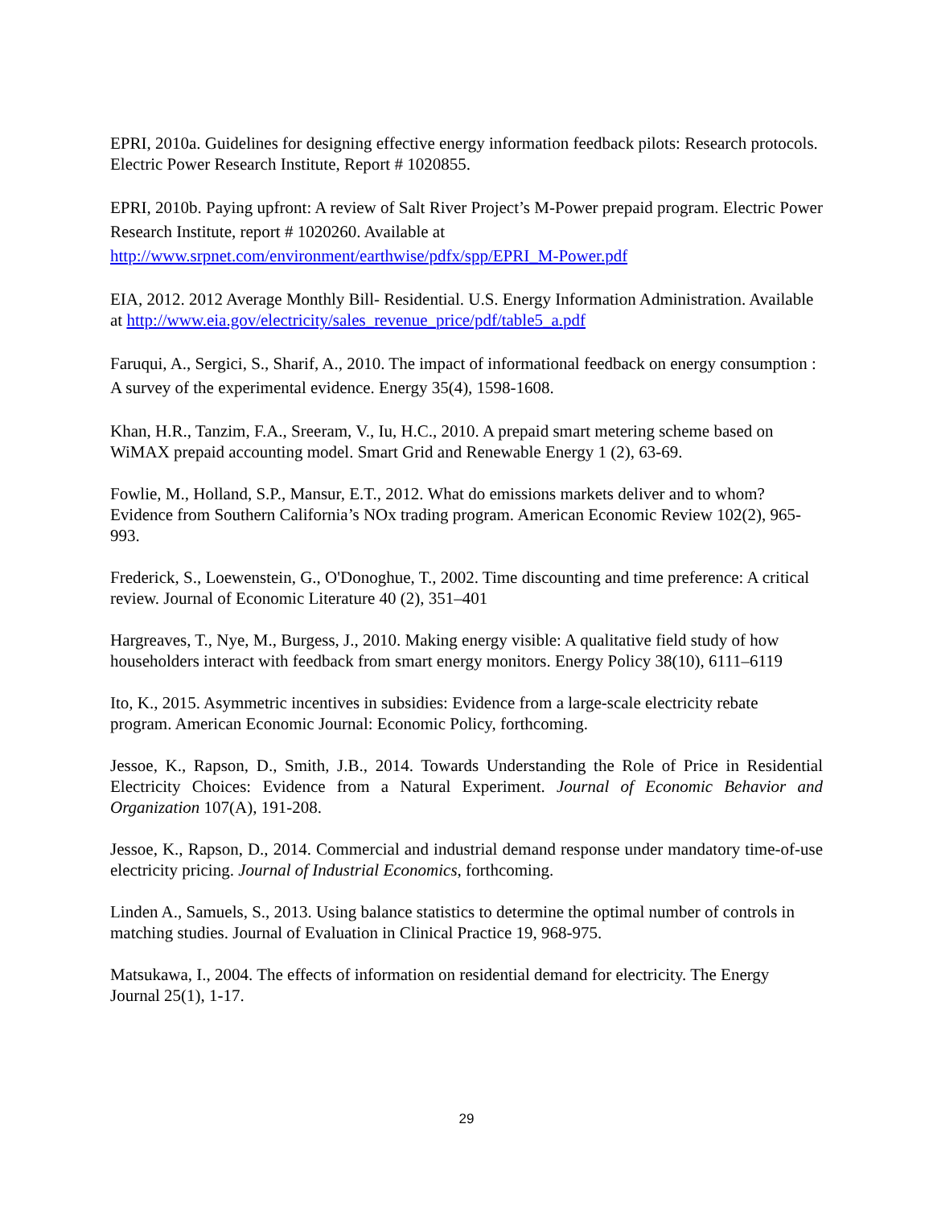EPRI, 2010a. Guidelines for designing effective energy information feedback pilots: Research protocols. Electric Power Research Institute, Report # 1020855.
EPRI, 2010b. Paying upfront: A review of Salt River Project’s M-Power prepaid program. Electric Power Research Institute, report # 1020260. Available at http://www.srpnet.com/environment/earthwise/pdfx/spp/EPRI_M-Power.pdf
EIA, 2012. 2012 Average Monthly Bill- Residential. U.S. Energy Information Administration. Available at http://www.eia.gov/electricity/sales_revenue_price/pdf/table5_a.pdf
Faruqui, A., Sergici, S., Sharif, A., 2010. The impact of informational feedback on energy consumption : A survey of the experimental evidence. Energy 35(4), 1598-1608.
Khan, H.R., Tanzim, F.A., Sreeram, V., Iu, H.C., 2010. A prepaid smart metering scheme based on WiMAX prepaid accounting model. Smart Grid and Renewable Energy 1 (2), 63-69.
Fowlie, M., Holland, S.P., Mansur, E.T., 2012. What do emissions markets deliver and to whom? Evidence from Southern California’s NOx trading program. American Economic Review 102(2), 965-993.
Frederick, S., Loewenstein, G., O'Donoghue, T., 2002. Time discounting and time preference: A critical review. Journal of Economic Literature 40 (2), 351–401
Hargreaves, T., Nye, M., Burgess, J., 2010. Making energy visible: A qualitative field study of how householders interact with feedback from smart energy monitors. Energy Policy 38(10), 6111–6119
Ito, K., 2015. Asymmetric incentives in subsidies: Evidence from a large-scale electricity rebate program. American Economic Journal: Economic Policy, forthcoming.
Jessoe, K., Rapson, D., Smith, J.B., 2014. Towards Understanding the Role of Price in Residential Electricity Choices: Evidence from a Natural Experiment. Journal of Economic Behavior and Organization 107(A), 191-208.
Jessoe, K., Rapson, D., 2014. Commercial and industrial demand response under mandatory time-of-use electricity pricing. Journal of Industrial Economics, forthcoming.
Linden A., Samuels, S., 2013. Using balance statistics to determine the optimal number of controls in matching studies. Journal of Evaluation in Clinical Practice 19, 968-975.
Matsukawa, I., 2004. The effects of information on residential demand for electricity. The Energy Journal 25(1), 1-17.
29